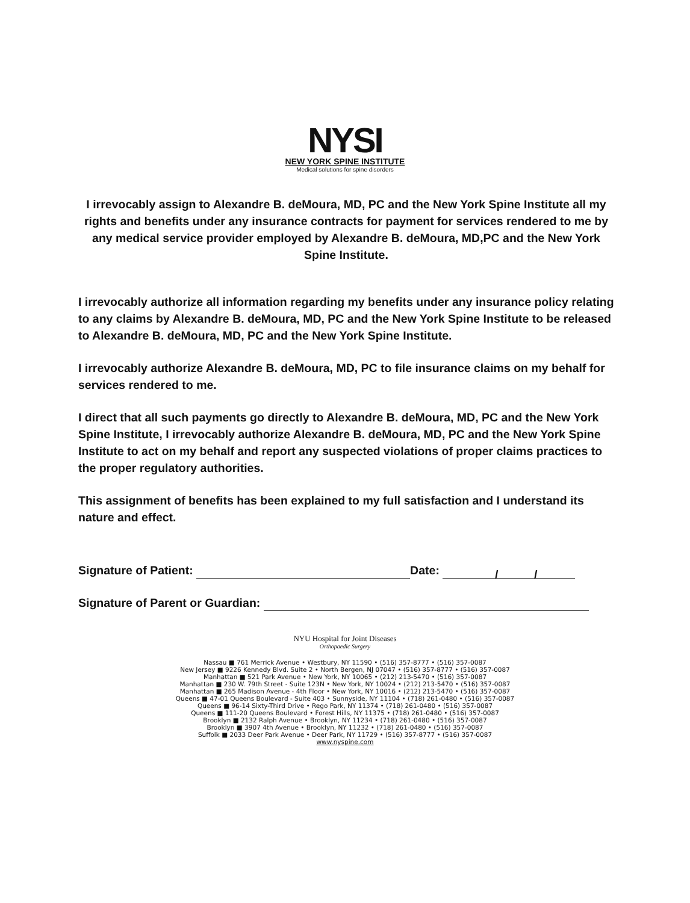NYSI
NEW YORK SPINE INSTITUTE
Medical solutions for spine disorders
I irrevocably assign to Alexandre B. deMoura, MD, PC and the New York Spine Institute all my rights and benefits under any insurance contracts for payment for services rendered to me by any medical service provider employed by Alexandre B. deMoura, MD,PC and the New York Spine Institute.
I irrevocably authorize all information regarding my benefits under any insurance policy relating to any claims by Alexandre B. deMoura, MD, PC and the New York Spine Institute to be released to Alexandre B. deMoura, MD, PC and the New York Spine Institute.
I irrevocably authorize Alexandre B. deMoura, MD, PC to file insurance claims on my behalf for services rendered to me.
I direct that all such payments go directly to Alexandre B. deMoura, MD, PC and the New York Spine Institute, I irrevocably authorize Alexandre B. deMoura, MD, PC and the New York Spine Institute to act on my behalf and report any suspected violations of proper claims practices to the proper regulatory authorities.
This assignment of benefits has been explained to my full satisfaction and I understand its nature and effect.
Signature of Patient: Date: / /
Signature of Parent or Guardian:
NYU Hospital for Joint Diseases
Orthopaedic Surgery
Nassau ■ 761 Merrick Avenue • Westbury, NY 11590 • (516) 357-8777 • (516) 357-0087
New Jersey ■ 9226 Kennedy Blvd. Suite 2 • North Bergen, NJ 07047 • (516) 357-8777 • (516) 357-0087
Manhattan ■ 521 Park Avenue • New York, NY 10065 • (212) 213-5470 • (516) 357-0087
Manhattan ■ 230 W. 79th Street - Suite 123N • New York, NY 10024 • (212) 213-5470 • (516) 357-0087
Manhattan ■ 265 Madison Avenue - 4th Floor • New York, NY 10016 • (212) 213-5470 • (516) 357-0087
Queens ■ 47-01 Queens Boulevard - Suite 403 • Sunnyside, NY 11104 • (718) 261-0480 • (516) 357-0087
Queens ■ 96-14 Sixty-Third Drive • Rego Park, NY 11374 • (718) 261-0480 • (516) 357-0087
Queens ■ 111-20 Queens Boulevard • Forest Hills, NY 11375 • (718) 261-0480 • (516) 357-0087
Brooklyn ■ 2132 Ralph Avenue • Brooklyn, NY 11234 • (718) 261-0480 • (516) 357-0087
Brooklyn ■ 3907 4th Avenue • Brooklyn, NY 11232 • (718) 261-0480 • (516) 357-0087
Suffolk ■ 2033 Deer Park Avenue • Deer Park, NY 11729 • (516) 357-8777 • (516) 357-0087
www.nyspine.com